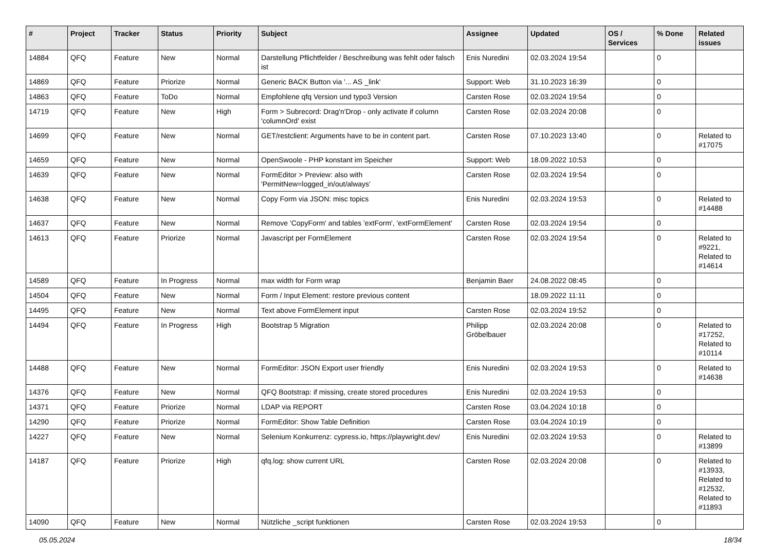| # | Project | Tracker | Status | Priority | Subject | Assignee | Updated | OS / Services | % Done | Related issues |
| --- | --- | --- | --- | --- | --- | --- | --- | --- | --- | --- |
| 14884 | QFQ | Feature | New | Normal | Darstellung Pflichtfelder / Beschreibung was fehlt oder falsch ist | Enis Nuredini | 02.03.2024 19:54 | | 0 | |
| 14869 | QFQ | Feature | Priorize | Normal | Generic BACK Button via '... AS _link' | Support: Web | 31.10.2023 16:39 | | 0 | |
| 14863 | QFQ | Feature | ToDo | Normal | Empfohlene qfq Version und typo3 Version | Carsten Rose | 02.03.2024 19:54 | | 0 | |
| 14719 | QFQ | Feature | New | High | Form > Subrecord: Drag'n'Drop - only activate if column 'columnOrd' exist | Carsten Rose | 02.03.2024 20:08 | | 0 | |
| 14699 | QFQ | Feature | New | Normal | GET/restclient: Arguments have to be in content part. | Carsten Rose | 07.10.2023 13:40 | | 0 | Related to #17075 |
| 14659 | QFQ | Feature | New | Normal | OpenSwoole - PHP konstant im Speicher | Support: Web | 18.09.2022 10:53 | | 0 | |
| 14639 | QFQ | Feature | New | Normal | FormEditor > Preview: also with 'PermitNew=logged_in/out/always' | Carsten Rose | 02.03.2024 19:54 | | 0 | |
| 14638 | QFQ | Feature | New | Normal | Copy Form via JSON: misc topics | Enis Nuredini | 02.03.2024 19:53 | | 0 | Related to #14488 |
| 14637 | QFQ | Feature | New | Normal | Remove 'CopyForm' and tables 'extForm', 'extFormElement' | Carsten Rose | 02.03.2024 19:54 | | 0 | |
| 14613 | QFQ | Feature | Priorize | Normal | Javascript per FormElement | Carsten Rose | 02.03.2024 19:54 | | 0 | Related to #9221, Related to #14614 |
| 14589 | QFQ | Feature | In Progress | Normal | max width for Form wrap | Benjamin Baer | 24.08.2022 08:45 | | 0 | |
| 14504 | QFQ | Feature | New | Normal | Form / Input Element: restore previous content | | 18.09.2022 11:11 | | 0 | |
| 14495 | QFQ | Feature | New | Normal | Text above FormElement input | Carsten Rose | 02.03.2024 19:52 | | 0 | |
| 14494 | QFQ | Feature | In Progress | High | Bootstrap 5 Migration | Philipp Gröbelbauer | 02.03.2024 20:08 | | 0 | Related to #17252, Related to #10114 |
| 14488 | QFQ | Feature | New | Normal | FormEditor: JSON Export user friendly | Enis Nuredini | 02.03.2024 19:53 | | 0 | Related to #14638 |
| 14376 | QFQ | Feature | New | Normal | QFQ Bootstrap: if missing, create stored procedures | Enis Nuredini | 02.03.2024 19:53 | | 0 | |
| 14371 | QFQ | Feature | Priorize | Normal | LDAP via REPORT | Carsten Rose | 03.04.2024 10:18 | | 0 | |
| 14290 | QFQ | Feature | Priorize | Normal | FormEditor: Show Table Definition | Carsten Rose | 03.04.2024 10:19 | | 0 | |
| 14227 | QFQ | Feature | New | Normal | Selenium Konkurrenz: cypress.io, https://playwright.dev/ | Enis Nuredini | 02.03.2024 19:53 | | 0 | Related to #13899 |
| 14187 | QFQ | Feature | Priorize | High | qfq.log: show current URL | Carsten Rose | 02.03.2024 20:08 | | 0 | Related to #13933, Related to #12532, Related to #11893 |
| 14090 | QFQ | Feature | New | Normal | Nützliche _script funktionen | Carsten Rose | 02.03.2024 19:53 | | 0 | |
05.05.2024 18/34